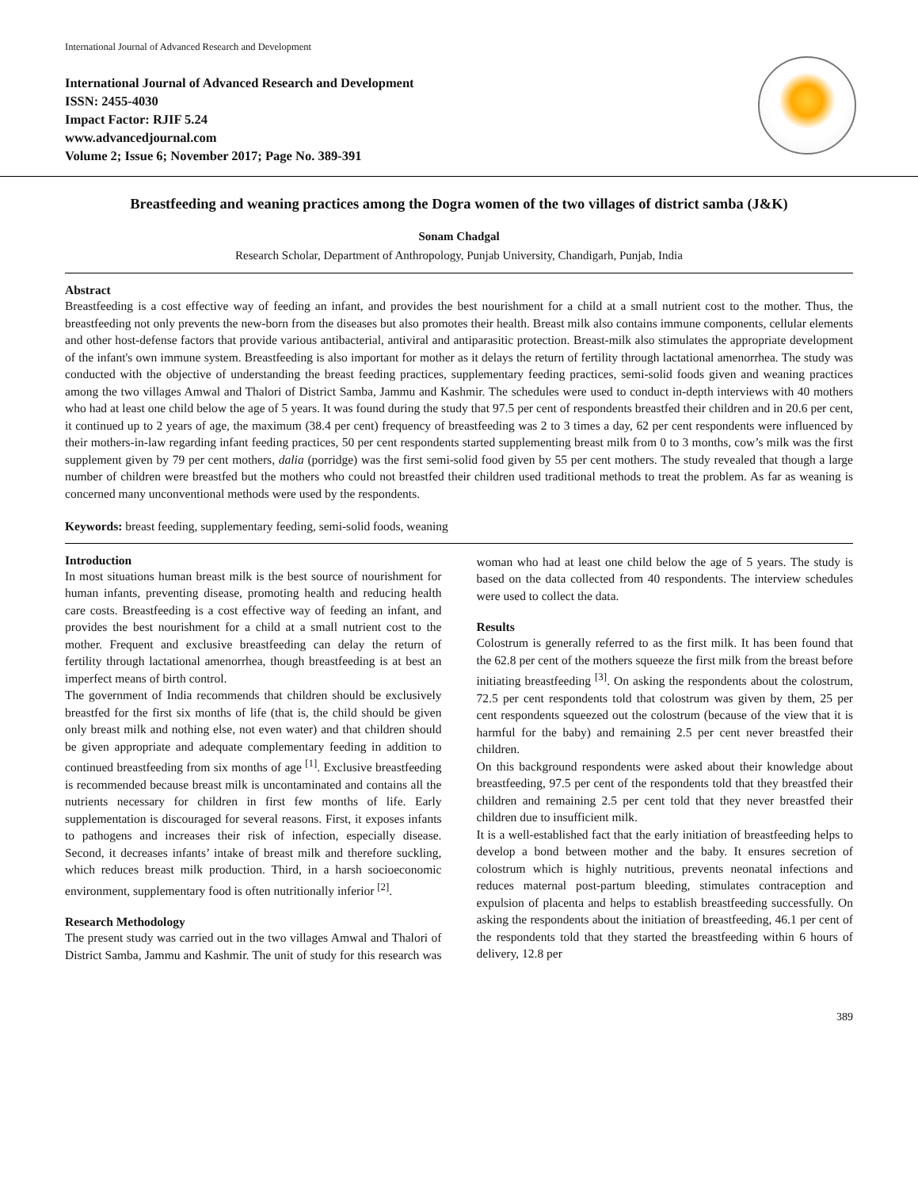International Journal of Advanced Research and Development
International Journal of Advanced Research and Development
ISSN: 2455-4030
Impact Factor: RJIF 5.24
www.advancedjournal.com
Volume 2; Issue 6; November 2017; Page No. 389-391
Breastfeeding and weaning practices among the Dogra women of the two villages of district samba (J&K)
Sonam Chadgal
Research Scholar, Department of Anthropology, Punjab University, Chandigarh, Punjab, India
Abstract
Breastfeeding is a cost effective way of feeding an infant, and provides the best nourishment for a child at a small nutrient cost to the mother. Thus, the breastfeeding not only prevents the new-born from the diseases but also promotes their health. Breast milk also contains immune components, cellular elements and other host-defense factors that provide various antibacterial, antiviral and antiparasitic protection. Breast-milk also stimulates the appropriate development of the infant's own immune system. Breastfeeding is also important for mother as it delays the return of fertility through lactational amenorrhea. The study was conducted with the objective of understanding the breast feeding practices, supplementary feeding practices, semi-solid foods given and weaning practices among the two villages Amwal and Thalori of District Samba, Jammu and Kashmir. The schedules were used to conduct in-depth interviews with 40 mothers who had at least one child below the age of 5 years. It was found during the study that 97.5 per cent of respondents breastfed their children and in 20.6 per cent, it continued up to 2 years of age, the maximum (38.4 per cent) frequency of breastfeeding was 2 to 3 times a day, 62 per cent respondents were influenced by their mothers-in-law regarding infant feeding practices, 50 per cent respondents started supplementing breast milk from 0 to 3 months, cow’s milk was the first supplement given by 79 per cent mothers, dalia (porridge) was the first semi-solid food given by 55 per cent mothers. The study revealed that though a large number of children were breastfed but the mothers who could not breastfed their children used traditional methods to treat the problem. As far as weaning is concerned many unconventional methods were used by the respondents.
Keywords: breast feeding, supplementary feeding, semi-solid foods, weaning
Introduction
In most situations human breast milk is the best source of nourishment for human infants, preventing disease, promoting health and reducing health care costs. Breastfeeding is a cost effective way of feeding an infant, and provides the best nourishment for a child at a small nutrient cost to the mother. Frequent and exclusive breastfeeding can delay the return of fertility through lactational amenorrhea, though breastfeeding is at best an imperfect means of birth control.
The government of India recommends that children should be exclusively breastfed for the first six months of life (that is, the child should be given only breast milk and nothing else, not even water) and that children should be given appropriate and adequate complementary feeding in addition to continued breastfeeding from six months of age <sup>[1]</sup>. Exclusive breastfeeding is recommended because breast milk is uncontaminated and contains all the nutrients necessary for children in first few months of life. Early supplementation is discouraged for several reasons. First, it exposes infants to pathogens and increases their risk of infection, especially disease. Second, it decreases infants’ intake of breast milk and therefore suckling, which reduces breast milk production. Third, in a harsh socioeconomic environment, supplementary food is often nutritionally inferior <sup>[2]</sup>.
Research Methodology
The present study was carried out in the two villages Amwal and Thalori of District Samba, Jammu and Kashmir. The unit of study for this research was woman who had at least one child below the age of 5 years. The study is based on the data collected from 40 respondents. The interview schedules were used to collect the data.
Results
Colostrum is generally referred to as the first milk. It has been found that the 62.8 per cent of the mothers squeeze the first milk from the breast before initiating breastfeeding <sup>[3]</sup>. On asking the respondents about the colostrum, 72.5 per cent respondents told that colostrum was given by them, 25 per cent respondents squeezed out the colostrum (because of the view that it is harmful for the baby) and remaining 2.5 per cent never breastfed their children.
On this background respondents were asked about their knowledge about breastfeeding, 97.5 per cent of the respondents told that they breastfed their children and remaining 2.5 per cent told that they never breastfed their children due to insufficient milk.
It is a well-established fact that the early initiation of breastfeeding helps to develop a bond between mother and the baby. It ensures secretion of colostrum which is highly nutritious, prevents neonatal infections and reduces maternal post-partum bleeding, stimulates contraception and expulsion of placenta and helps to establish breastfeeding successfully. On asking the respondents about the initiation of breastfeeding, 46.1 per cent of the respondents told that they started the breastfeeding within 6 hours of delivery, 12.8 per
389